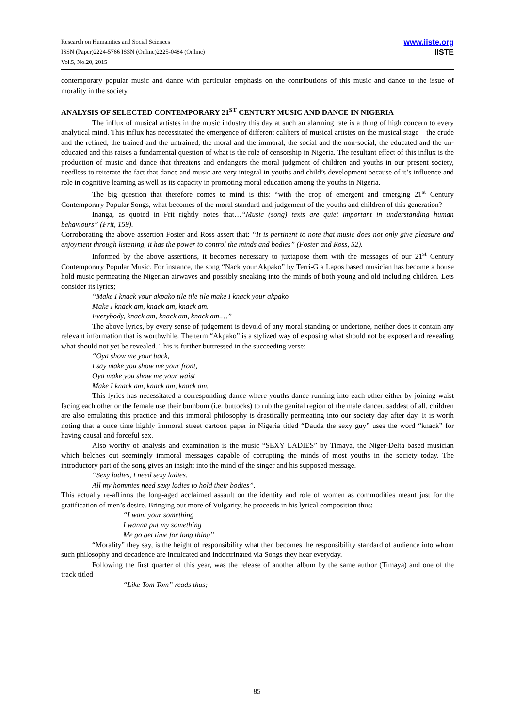Research on Humanities and Social Sciences
ISSN (Paper)2224-5766 ISSN (Online)2225-0484 (Online)
Vol.5, No.20, 2015
www.iiste.org
IISTE
contemporary popular music and dance with particular emphasis on the contributions of this music and dance to the issue of morality in the society.
ANALYSIS OF SELECTED CONTEMPORARY 21<sup>ST</sup> CENTURY MUSIC AND DANCE IN NIGERIA
The influx of musical artistes in the music industry this day at such an alarming rate is a thing of high concern to every analytical mind. This influx has necessitated the emergence of different calibers of musical artistes on the musical stage – the crude and the refined, the trained and the untrained, the moral and the immoral, the social and the non-social, the educated and the un-educated and this raises a fundamental question of what is the role of censorship in Nigeria. The resultant effect of this influx is the production of music and dance that threatens and endangers the moral judgment of children and youths in our present society, needless to reiterate the fact that dance and music are very integral in youths and child’s development because of it’s influence and role in cognitive learning as well as its capacity in promoting moral education among the youths in Nigeria.
The big question that therefore comes to mind is this: “with the crop of emergent and emerging 21<sup>st</sup> Century Contemporary Popular Songs, what becomes of the moral standard and judgement of the youths and children of this generation?
Inanga, as quoted in Frit rightly notes that…“Music (song) texts are quiet important in understanding human behaviours” (Frit, 159).
Corroborating the above assertion Foster and Ross assert that; “It is pertinent to note that music does not only give pleasure and enjoyment through listening, it has the power to control the minds and bodies” (Foster and Ross, 52).
Informed by the above assertions, it becomes necessary to juxtapose them with the messages of our 21<sup>st</sup> Century Contemporary Popular Music. For instance, the song “Nack your Akpako” by Terri-G a Lagos based musician has become a house hold music permeating the Nigerian airwaves and possibly sneaking into the minds of both young and old including children. Lets consider its lyrics;
“Make I knack your akpako tile tile tile make I knack your akpako
Make I knack am, knack am, knack am.
Everybody, knack am, knack am, knack am.…”
The above lyrics, by every sense of judgement is devoid of any moral standing or undertone, neither does it contain any relevant information that is worthwhile. The term “Akpako” is a stylized way of exposing what should not be exposed and revealing what should not yet be revealed. This is further buttressed in the succeeding verse:
“Oya show me your back,
I say make you show me your front,
Oya make you show me your waist
Make I knack am, knack am, knack am.
This lyrics has necessitated a corresponding dance where youths dance running into each other either by joining waist facing each other or the female use their bumbum (i.e. buttocks) to rub the genital region of the male dancer, saddest of all, children are also emulating this practice and this immoral philosophy is drastically permeating into our society day after day. It is worth noting that a once time highly immoral street cartoon paper in Nigeria titled “Dauda the sexy guy” uses the word “knack” for having causal and forceful sex.
Also worthy of analysis and examination is the music “SEXY LADIES” by Timaya, the Niger-Delta based musician which belches out seemingly immoral messages capable of corrupting the minds of most youths in the society today. The introductory part of the song gives an insight into the mind of the singer and his supposed message.
“Sexy ladies, I need sexy ladies.
All my hommies need sexy ladies to hold their bodies”.
This actually re-affirms the long-aged acclaimed assault on the identity and role of women as commodities meant just for the gratification of men’s desire. Bringing out more of Vulgarity, he proceeds in his lyrical composition thus;
“I want your something
I wanna put my something
Me go get time for long thing”
“Morality” they say, is the height of responsibility what then becomes the responsibility standard of audience into whom such philosophy and decadence are inculcated and indoctrinated via Songs they hear everyday.
Following the first quarter of this year, was the release of another album by the same author (Timaya) and one of the track titled
“Like Tom Tom” reads thus;
85